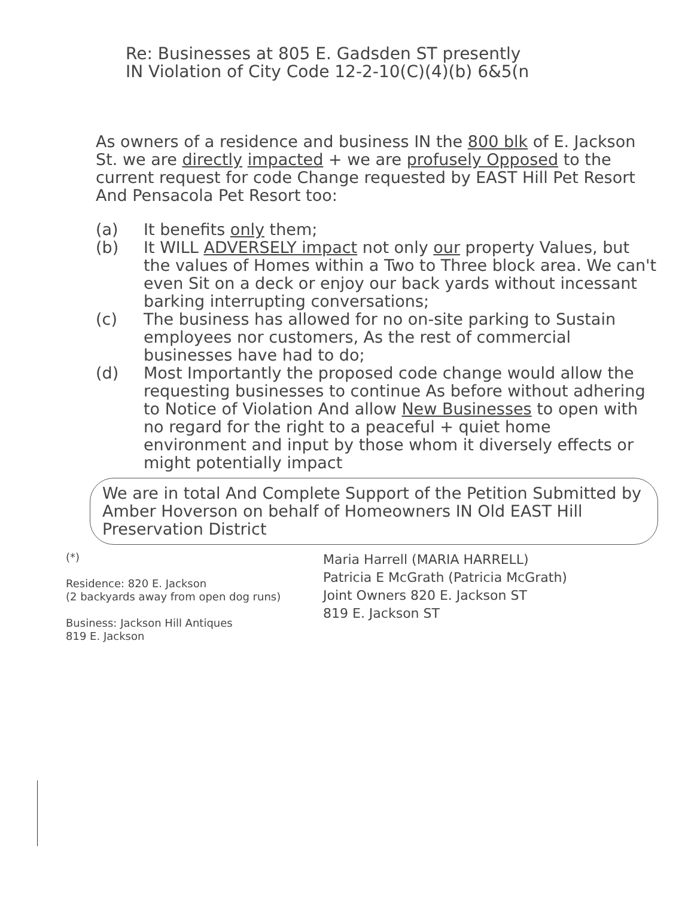Re: Businesses at 805 E. Gadsden ST presently
IN Violation of City Code 12-2-10(C)(4)(b) 6&5(n
As owners of a residence and business IN the 800 blk of E. Jackson St. we are directly impacted + we are profusely Opposed to the current request for code Change requested by EAST Hill Pet Resort And Pensacola Pet Resort too:
(a) It benefits only them;
(b) It WILL ADVERSELY impact not only our property Values, but the values of Homes within a Two to Three block area. We can't even Sit on a deck or enjoy our back yards without incessant barking interrupting conversations;
(c) The business has allowed for no on-site parking to Sustain employees nor customers, As the rest of commercial businesses have had to do;
(d) Most Importantly the proposed code change would allow the requesting businesses to continue As before without adhering to Notice of Violation And allow New Businesses to open with no regard for the right to a peaceful + quiet home environment and input by those whom it diversely effects or might potentially impact
We are in total And Complete Support of the Petition Submitted by Amber Hoverson on behalf of Homeowners IN Old EAST Hill Preservation District
(*)
Residence: 820 E. Jackson
(2 backyards away from open dog runs)
Business: Jackson Hill Antiques
819 E. Jackson
Maria Harrell (MARIA HARRELL)
Patricia E McGrath (Patricia McGrath)
Joint Owners 820 E. Jackson ST
819 E. Jackson ST